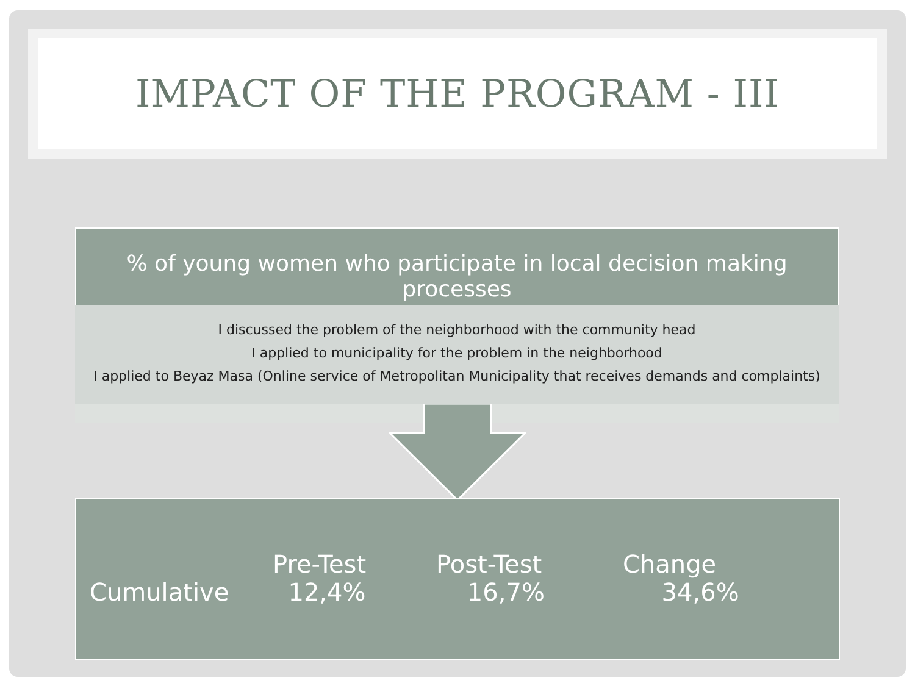IMPACT OF THE PROGRAM - III
% of young women who participate in local decision making processes
I discussed the problem of the neighborhood with the community head
I applied to municipality for the problem in the neighborhood
I applied to Beyaz Masa (Online service of Metropolitan Municipality that receives demands and complaints)
| | Pre-Test | Post-Test | Change |
| --- | --- | --- | --- |
| Cumulative | 12,4% | 16,7% | 34,6% |